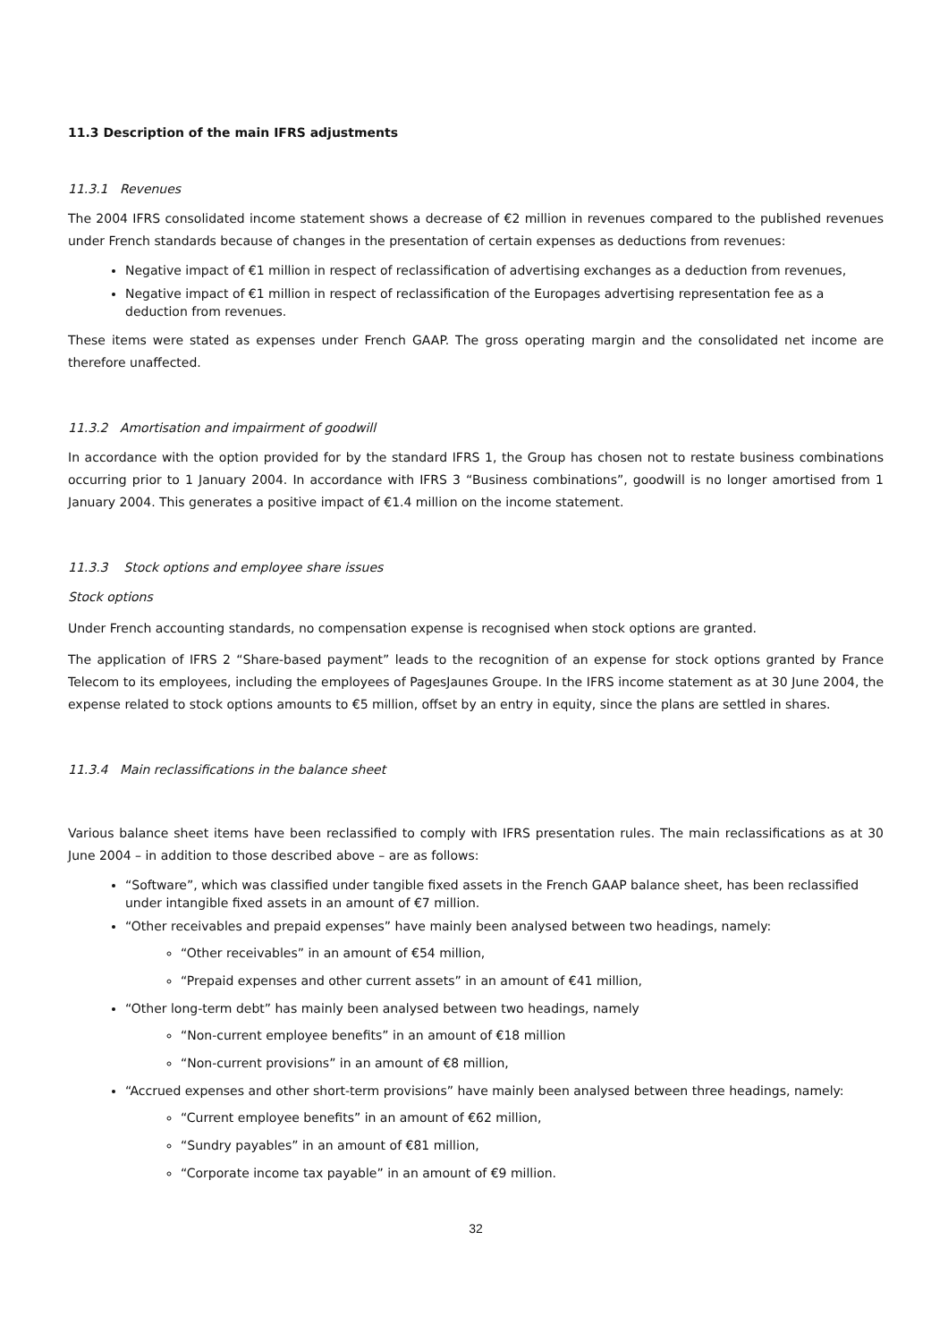11.3 Description of the main IFRS adjustments
11.3.1 Revenues
The 2004 IFRS consolidated income statement shows a decrease of €2 million in revenues compared to the published revenues under French standards because of changes in the presentation of certain expenses as deductions from revenues:
Negative impact of €1 million in respect of reclassification of advertising exchanges as a deduction from revenues,
Negative impact of €1 million in respect of reclassification of the Europages advertising representation fee as a deduction from revenues.
These items were stated as expenses under French GAAP. The gross operating margin and the consolidated net income are therefore unaffected.
11.3.2 Amortisation and impairment of goodwill
In accordance with the option provided for by the standard IFRS 1, the Group has chosen not to restate business combinations occurring prior to 1 January 2004. In accordance with IFRS 3 “Business combinations”, goodwill is no longer amortised from 1 January 2004. This generates a positive impact of €1.4 million on the income statement.
11.3.3 Stock options and employee share issues
Stock options
Under French accounting standards, no compensation expense is recognised when stock options are granted.
The application of IFRS 2 “Share-based payment” leads to the recognition of an expense for stock options granted by France Telecom to its employees, including the employees of PagesJaunes Groupe. In the IFRS income statement as at 30 June 2004, the expense related to stock options amounts to €5 million, offset by an entry in equity, since the plans are settled in shares.
11.3.4 Main reclassifications in the balance sheet
Various balance sheet items have been reclassified to comply with IFRS presentation rules. The main reclassifications as at 30 June 2004 – in addition to those described above – are as follows:
“Software”, which was classified under tangible fixed assets in the French GAAP balance sheet, has been reclassified under intangible fixed assets in an amount of €7 million.
“Other receivables and prepaid expenses” have mainly been analysed between two headings, namely:
“Other receivables” in an amount of €54 million,
“Prepaid expenses and other current assets” in an amount of €41 million,
“Other long-term debt” has mainly been analysed between two headings, namely
“Non-current employee benefits” in an amount of €18 million
“Non-current provisions” in an amount of €8 million,
“Accrued expenses and other short-term provisions” have mainly been analysed between three headings, namely:
“Current employee benefits” in an amount of €62 million,
“Sundry payables” in an amount of €81 million,
“Corporate income tax payable” in an amount of €9 million.
32